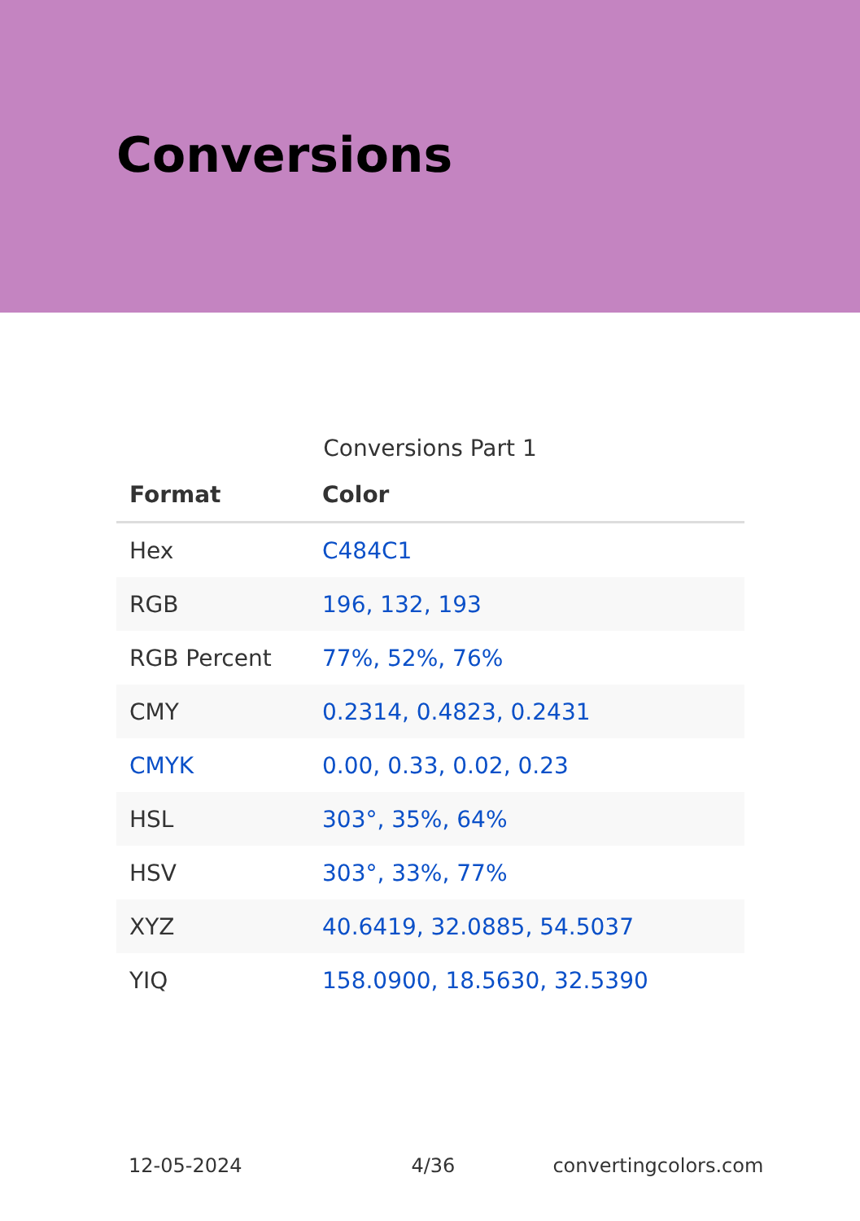Conversions
Conversions Part 1
| Format | Color |
| --- | --- |
| Hex | C484C1 |
| RGB | 196, 132, 193 |
| RGB Percent | 77%, 52%, 76% |
| CMY | 0.2314, 0.4823, 0.2431 |
| CMYK | 0.00, 0.33, 0.02, 0.23 |
| HSL | 303°, 35%, 64% |
| HSV | 303°, 33%, 77% |
| XYZ | 40.6419, 32.0885, 54.5037 |
| YIQ | 158.0900, 18.5630, 32.5390 |
12-05-2024 4/36 convertingcolors.com